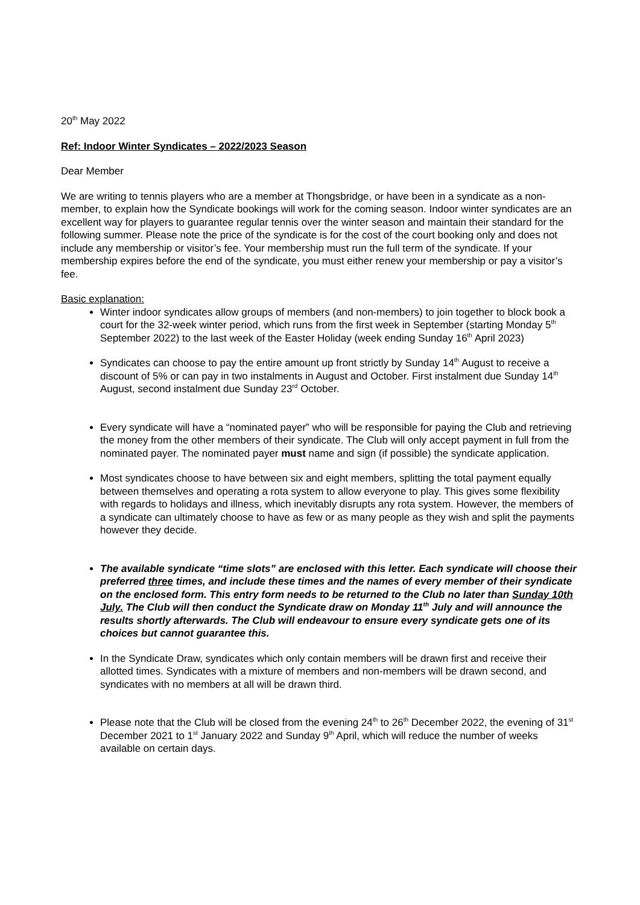20<sup>th</sup> May 2022
Ref: Indoor Winter Syndicates – 2022/2023 Season
Dear Member
We are writing to tennis players who are a member at Thongsbridge, or have been in a syndicate as a non-member, to explain how the Syndicate bookings will work for the coming season. Indoor winter syndicates are an excellent way for players to guarantee regular tennis over the winter season and maintain their standard for the following summer. Please note the price of the syndicate is for the cost of the court booking only and does not include any membership or visitor’s fee. Your membership must run the full term of the syndicate. If your membership expires before the end of the syndicate, you must either renew your membership or pay a visitor’s fee.
Basic explanation:
Winter indoor syndicates allow groups of members (and non-members) to join together to block book a court for the 32-week winter period, which runs from the first week in September (starting Monday 5<sup>th</sup> September 2022) to the last week of the Easter Holiday (week ending Sunday 16<sup>th</sup> April 2023)
Syndicates can choose to pay the entire amount up front strictly by Sunday 14<sup>th</sup> August to receive a discount of 5% or can pay in two instalments in August and October. First instalment due Sunday 14<sup>th</sup> August, second instalment due Sunday 23<sup>rd</sup> October.
Every syndicate will have a “nominated payer” who will be responsible for paying the Club and retrieving the money from the other members of their syndicate. The Club will only accept payment in full from the nominated payer. The nominated payer must name and sign (if possible) the syndicate application.
Most syndicates choose to have between six and eight members, splitting the total payment equally between themselves and operating a rota system to allow everyone to play. This gives some flexibility with regards to holidays and illness, which inevitably disrupts any rota system. However, the members of a syndicate can ultimately choose to have as few or as many people as they wish and split the payments however they decide.
The available syndicate “time slots” are enclosed with this letter. Each syndicate will choose their preferred three times, and include these times and the names of every member of their syndicate on the enclosed form. This entry form needs to be returned to the Club no later than Sunday 10th July. The Club will then conduct the Syndicate draw on Monday 11<sup>th</sup> July and will announce the results shortly afterwards. The Club will endeavour to ensure every syndicate gets one of its choices but cannot guarantee this.
In the Syndicate Draw, syndicates which only contain members will be drawn first and receive their allotted times. Syndicates with a mixture of members and non-members will be drawn second, and syndicates with no members at all will be drawn third.
Please note that the Club will be closed from the evening 24<sup>th</sup> to 26<sup>th</sup> December 2022, the evening of 31<sup>st</sup> December 2021 to 1<sup>st</sup> January 2022 and Sunday 9<sup>th</sup> April, which will reduce the number of weeks available on certain days.